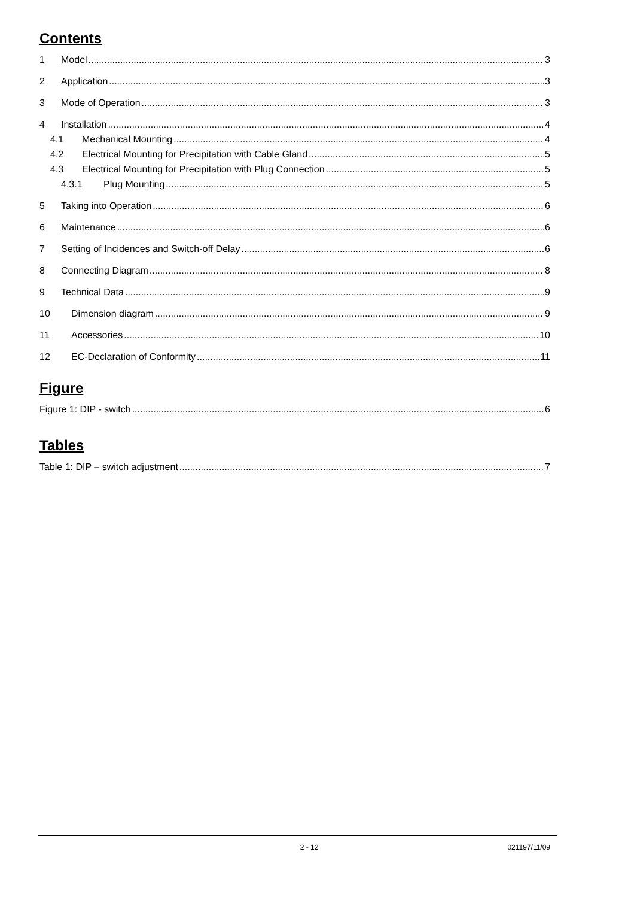Contents
1 Model 3
2 Application 3
3 Mode of Operation 3
4 Installation 4
4.1 Mechanical Mounting 4
4.2 Electrical Mounting for Precipitation with Cable Gland 5
4.3 Electrical Mounting for Precipitation with Plug Connection 5
4.3.1 Plug Mounting 5
5 Taking into Operation 6
6 Maintenance 6
7 Setting of Incidences and Switch-off Delay 6
8 Connecting Diagram 8
9 Technical Data 9
10 Dimension diagram 9
11 Accessories 10
12 EC-Declaration of Conformity 11
Figure
Figure 1: DIP - switch 6
Tables
Table 1: DIP – switch adjustment 7
2 - 12 021197/11/09